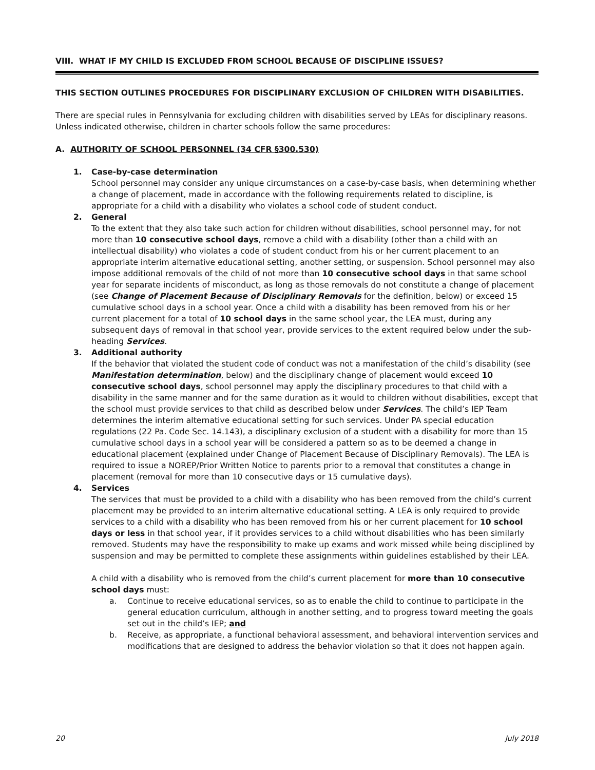VIII. WHAT IF MY CHILD IS EXCLUDED FROM SCHOOL BECAUSE OF DISCIPLINE ISSUES?
THIS SECTION OUTLINES PROCEDURES FOR DISCIPLINARY EXCLUSION OF CHILDREN WITH DISABILITIES.
There are special rules in Pennsylvania for excluding children with disabilities served by LEAs for disciplinary reasons. Unless indicated otherwise, children in charter schools follow the same procedures:
A. AUTHORITY OF SCHOOL PERSONNEL (34 CFR §300.530)
1. Case-by-case determination
School personnel may consider any unique circumstances on a case-by-case basis, when determining whether a change of placement, made in accordance with the following requirements related to discipline, is appropriate for a child with a disability who violates a school code of student conduct.
2. General
To the extent that they also take such action for children without disabilities, school personnel may, for not more than 10 consecutive school days, remove a child with a disability (other than a child with an intellectual disability) who violates a code of student conduct from his or her current placement to an appropriate interim alternative educational setting, another setting, or suspension. School personnel may also impose additional removals of the child of not more than 10 consecutive school days in that same school year for separate incidents of misconduct, as long as those removals do not constitute a change of placement (see Change of Placement Because of Disciplinary Removals for the definition, below) or exceed 15 cumulative school days in a school year. Once a child with a disability has been removed from his or her current placement for a total of 10 school days in the same school year, the LEA must, during any subsequent days of removal in that school year, provide services to the extent required below under the sub-heading Services.
3. Additional authority
If the behavior that violated the student code of conduct was not a manifestation of the child’s disability (see Manifestation determination, below) and the disciplinary change of placement would exceed 10 consecutive school days, school personnel may apply the disciplinary procedures to that child with a disability in the same manner and for the same duration as it would to children without disabilities, except that the school must provide services to that child as described below under Services. The child’s IEP Team determines the interim alternative educational setting for such services. Under PA special education regulations (22 Pa. Code Sec. 14.143), a disciplinary exclusion of a student with a disability for more than 15 cumulative school days in a school year will be considered a pattern so as to be deemed a change in educational placement (explained under Change of Placement Because of Disciplinary Removals). The LEA is required to issue a NOREP/Prior Written Notice to parents prior to a removal that constitutes a change in placement (removal for more than 10 consecutive days or 15 cumulative days).
4. Services
The services that must be provided to a child with a disability who has been removed from the child’s current placement may be provided to an interim alternative educational setting. A LEA is only required to provide services to a child with a disability who has been removed from his or her current placement for 10 school days or less in that school year, if it provides services to a child without disabilities who has been similarly removed. Students may have the responsibility to make up exams and work missed while being disciplined by suspension and may be permitted to complete these assignments within guidelines established by their LEA.
A child with a disability who is removed from the child’s current placement for more than 10 consecutive school days must:
a. Continue to receive educational services, so as to enable the child to continue to participate in the general education curriculum, although in another setting, and to progress toward meeting the goals set out in the child’s IEP; and
b. Receive, as appropriate, a functional behavioral assessment, and behavioral intervention services and modifications that are designed to address the behavior violation so that it does not happen again.
20 July 2018